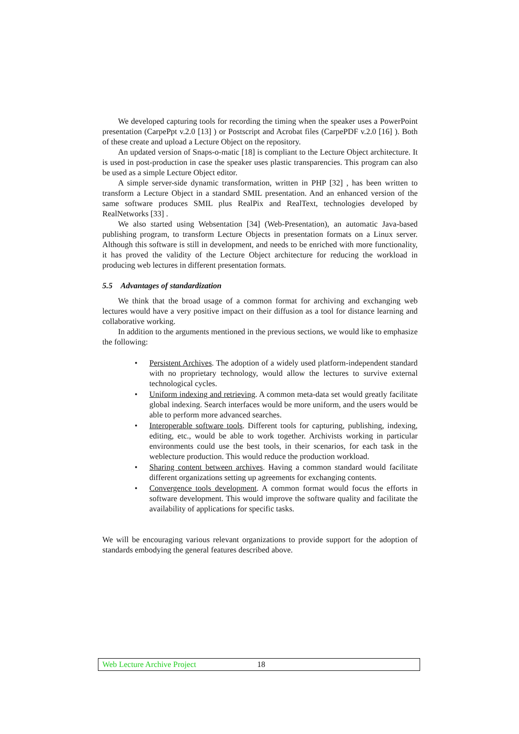We developed capturing tools for recording the timing when the speaker uses a PowerPoint presentation (CarpePpt v.2.0 [13] ) or Postscript and Acrobat files (CarpePDF v.2.0 [16] ). Both of these create and upload a Lecture Object on the repository.
An updated version of Snaps-o-matic [18] is compliant to the Lecture Object architecture. It is used in post-production in case the speaker uses plastic transparencies. This program can also be used as a simple Lecture Object editor.
A simple server-side dynamic transformation, written in PHP [32] , has been written to transform a Lecture Object in a standard SMIL presentation. And an enhanced version of the same software produces SMIL plus RealPix and RealText, technologies developed by RealNetworks [33] .
We also started using Websentation [34] (Web-Presentation), an automatic Java-based publishing program, to transform Lecture Objects in presentation formats on a Linux server. Although this software is still in development, and needs to be enriched with more functionality, it has proved the validity of the Lecture Object architecture for reducing the workload in producing web lectures in different presentation formats.
5.5 Advantages of standardization
We think that the broad usage of a common format for archiving and exchanging web lectures would have a very positive impact on their diffusion as a tool for distance learning and collaborative working.
In addition to the arguments mentioned in the previous sections, we would like to emphasize the following:
• Persistent Archives. The adoption of a widely used platform-independent standard with no proprietary technology, would allow the lectures to survive external technological cycles.
• Uniform indexing and retrieving. A common meta-data set would greatly facilitate global indexing. Search interfaces would be more uniform, and the users would be able to perform more advanced searches.
• Interoperable software tools. Different tools for capturing, publishing, indexing, editing, etc., would be able to work together. Archivists working in particular environments could use the best tools, in their scenarios, for each task in the weblecture production. This would reduce the production workload.
• Sharing content between archives. Having a common standard would facilitate different organizations setting up agreements for exchanging contents.
• Convergence tools development. A common format would focus the efforts in software development. This would improve the software quality and facilitate the availability of applications for specific tasks.
We will be encouraging various relevant organizations to provide support for the adoption of standards embodying the general features described above.
Web Lecture Archive Project 18